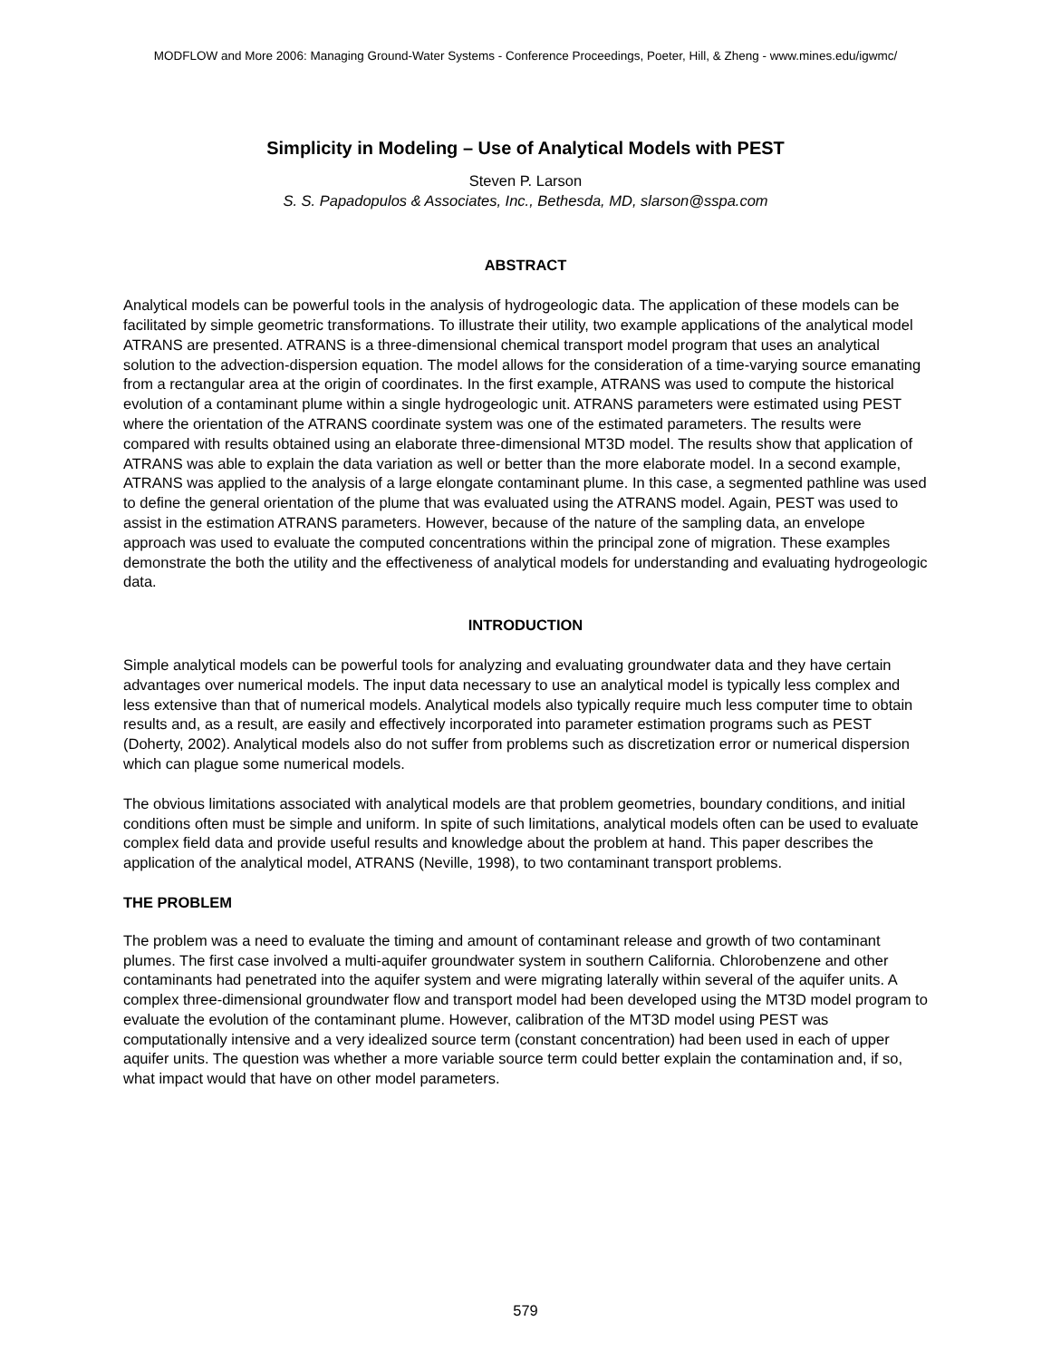MODFLOW and More 2006: Managing Ground-Water Systems - Conference Proceedings, Poeter, Hill, & Zheng - www.mines.edu/igwmc/
Simplicity in Modeling – Use of Analytical Models with PEST
Steven P. Larson
S. S. Papadopulos & Associates, Inc., Bethesda, MD, slarson@sspa.com
ABSTRACT
Analytical models can be powerful tools in the analysis of hydrogeologic data. The application of these models can be facilitated by simple geometric transformations. To illustrate their utility, two example applications of the analytical model ATRANS are presented. ATRANS is a three-dimensional chemical transport model program that uses an analytical solution to the advection-dispersion equation. The model allows for the consideration of a time-varying source emanating from a rectangular area at the origin of coordinates. In the first example, ATRANS was used to compute the historical evolution of a contaminant plume within a single hydrogeologic unit. ATRANS parameters were estimated using PEST where the orientation of the ATRANS coordinate system was one of the estimated parameters. The results were compared with results obtained using an elaborate three-dimensional MT3D model. The results show that application of ATRANS was able to explain the data variation as well or better than the more elaborate model. In a second example, ATRANS was applied to the analysis of a large elongate contaminant plume. In this case, a segmented pathline was used to define the general orientation of the plume that was evaluated using the ATRANS model. Again, PEST was used to assist in the estimation ATRANS parameters. However, because of the nature of the sampling data, an envelope approach was used to evaluate the computed concentrations within the principal zone of migration. These examples demonstrate the both the utility and the effectiveness of analytical models for understanding and evaluating hydrogeologic data.
INTRODUCTION
Simple analytical models can be powerful tools for analyzing and evaluating groundwater data and they have certain advantages over numerical models. The input data necessary to use an analytical model is typically less complex and less extensive than that of numerical models. Analytical models also typically require much less computer time to obtain results and, as a result, are easily and effectively incorporated into parameter estimation programs such as PEST (Doherty, 2002). Analytical models also do not suffer from problems such as discretization error or numerical dispersion which can plague some numerical models.
The obvious limitations associated with analytical models are that problem geometries, boundary conditions, and initial conditions often must be simple and uniform. In spite of such limitations, analytical models often can be used to evaluate complex field data and provide useful results and knowledge about the problem at hand. This paper describes the application of the analytical model, ATRANS (Neville, 1998), to two contaminant transport problems.
THE PROBLEM
The problem was a need to evaluate the timing and amount of contaminant release and growth of two contaminant plumes. The first case involved a multi-aquifer groundwater system in southern California. Chlorobenzene and other contaminants had penetrated into the aquifer system and were migrating laterally within several of the aquifer units. A complex three-dimensional groundwater flow and transport model had been developed using the MT3D model program to evaluate the evolution of the contaminant plume. However, calibration of the MT3D model using PEST was computationally intensive and a very idealized source term (constant concentration) had been used in each of upper aquifer units. The question was whether a more variable source term could better explain the contamination and, if so, what impact would that have on other model parameters.
579